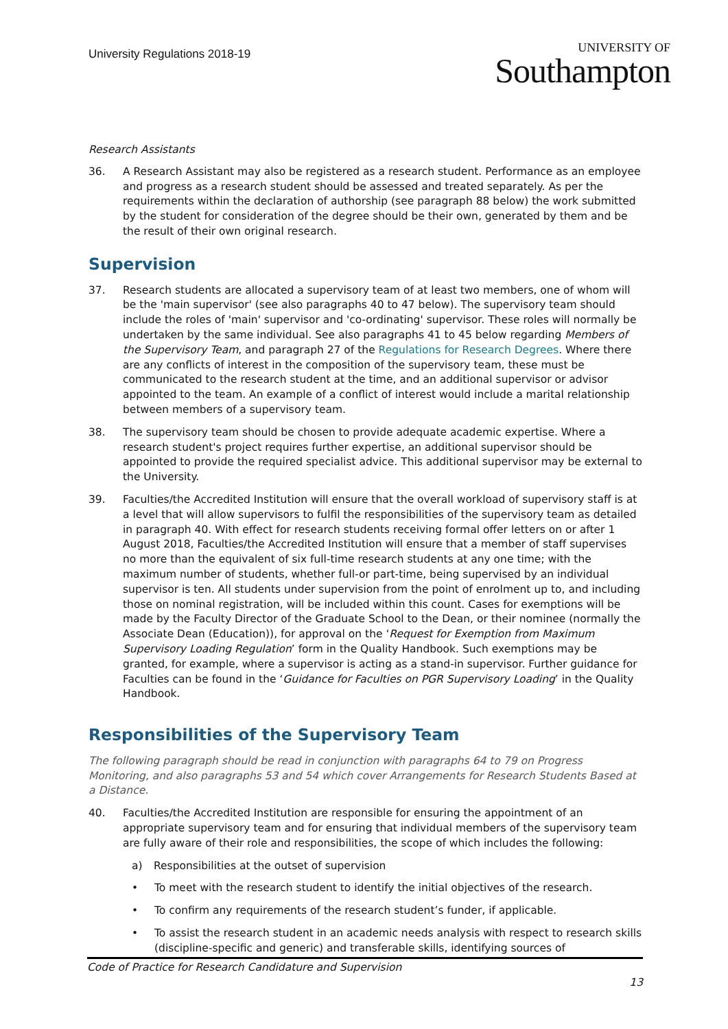University Regulations 2018-19
UNIVERSITY OF
Southampton
Research Assistants
36. A Research Assistant may also be registered as a research student. Performance as an employee and progress as a research student should be assessed and treated separately. As per the requirements within the declaration of authorship (see paragraph 88 below) the work submitted by the student for consideration of the degree should be their own, generated by them and be the result of their own original research.
Supervision
37. Research students are allocated a supervisory team of at least two members, one of whom will be the 'main supervisor' (see also paragraphs 40 to 47 below). The supervisory team should include the roles of 'main' supervisor and 'co-ordinating' supervisor. These roles will normally be undertaken by the same individual. See also paragraphs 41 to 45 below regarding Members of the Supervisory Team, and paragraph 27 of the Regulations for Research Degrees. Where there are any conflicts of interest in the composition of the supervisory team, these must be communicated to the research student at the time, and an additional supervisor or advisor appointed to the team. An example of a conflict of interest would include a marital relationship between members of a supervisory team.
38. The supervisory team should be chosen to provide adequate academic expertise. Where a research student's project requires further expertise, an additional supervisor should be appointed to provide the required specialist advice. This additional supervisor may be external to the University.
39. Faculties/the Accredited Institution will ensure that the overall workload of supervisory staff is at a level that will allow supervisors to fulfil the responsibilities of the supervisory team as detailed in paragraph 40. With effect for research students receiving formal offer letters on or after 1 August 2018, Faculties/the Accredited Institution will ensure that a member of staff supervises no more than the equivalent of six full-time research students at any one time; with the maximum number of students, whether full-or part-time, being supervised by an individual supervisor is ten. All students under supervision from the point of enrolment up to, and including those on nominal registration, will be included within this count. Cases for exemptions will be made by the Faculty Director of the Graduate School to the Dean, or their nominee (normally the Associate Dean (Education)), for approval on the ‘Request for Exemption from Maximum Supervisory Loading Regulation’ form in the Quality Handbook. Such exemptions may be granted, for example, where a supervisor is acting as a stand-in supervisor. Further guidance for Faculties can be found in the ‘Guidance for Faculties on PGR Supervisory Loading’ in the Quality Handbook.
Responsibilities of the Supervisory Team
The following paragraph should be read in conjunction with paragraphs 64 to 79 on Progress Monitoring, and also paragraphs 53 and 54 which cover Arrangements for Research Students Based at a Distance.
40. Faculties/the Accredited Institution are responsible for ensuring the appointment of an appropriate supervisory team and for ensuring that individual members of the supervisory team are fully aware of their role and responsibilities, the scope of which includes the following:
a) Responsibilities at the outset of supervision
• To meet with the research student to identify the initial objectives of the research.
• To confirm any requirements of the research student’s funder, if applicable.
• To assist the research student in an academic needs analysis with respect to research skills (discipline-specific and generic) and transferable skills, identifying sources of
Code of Practice for Research Candidature and Supervision
13